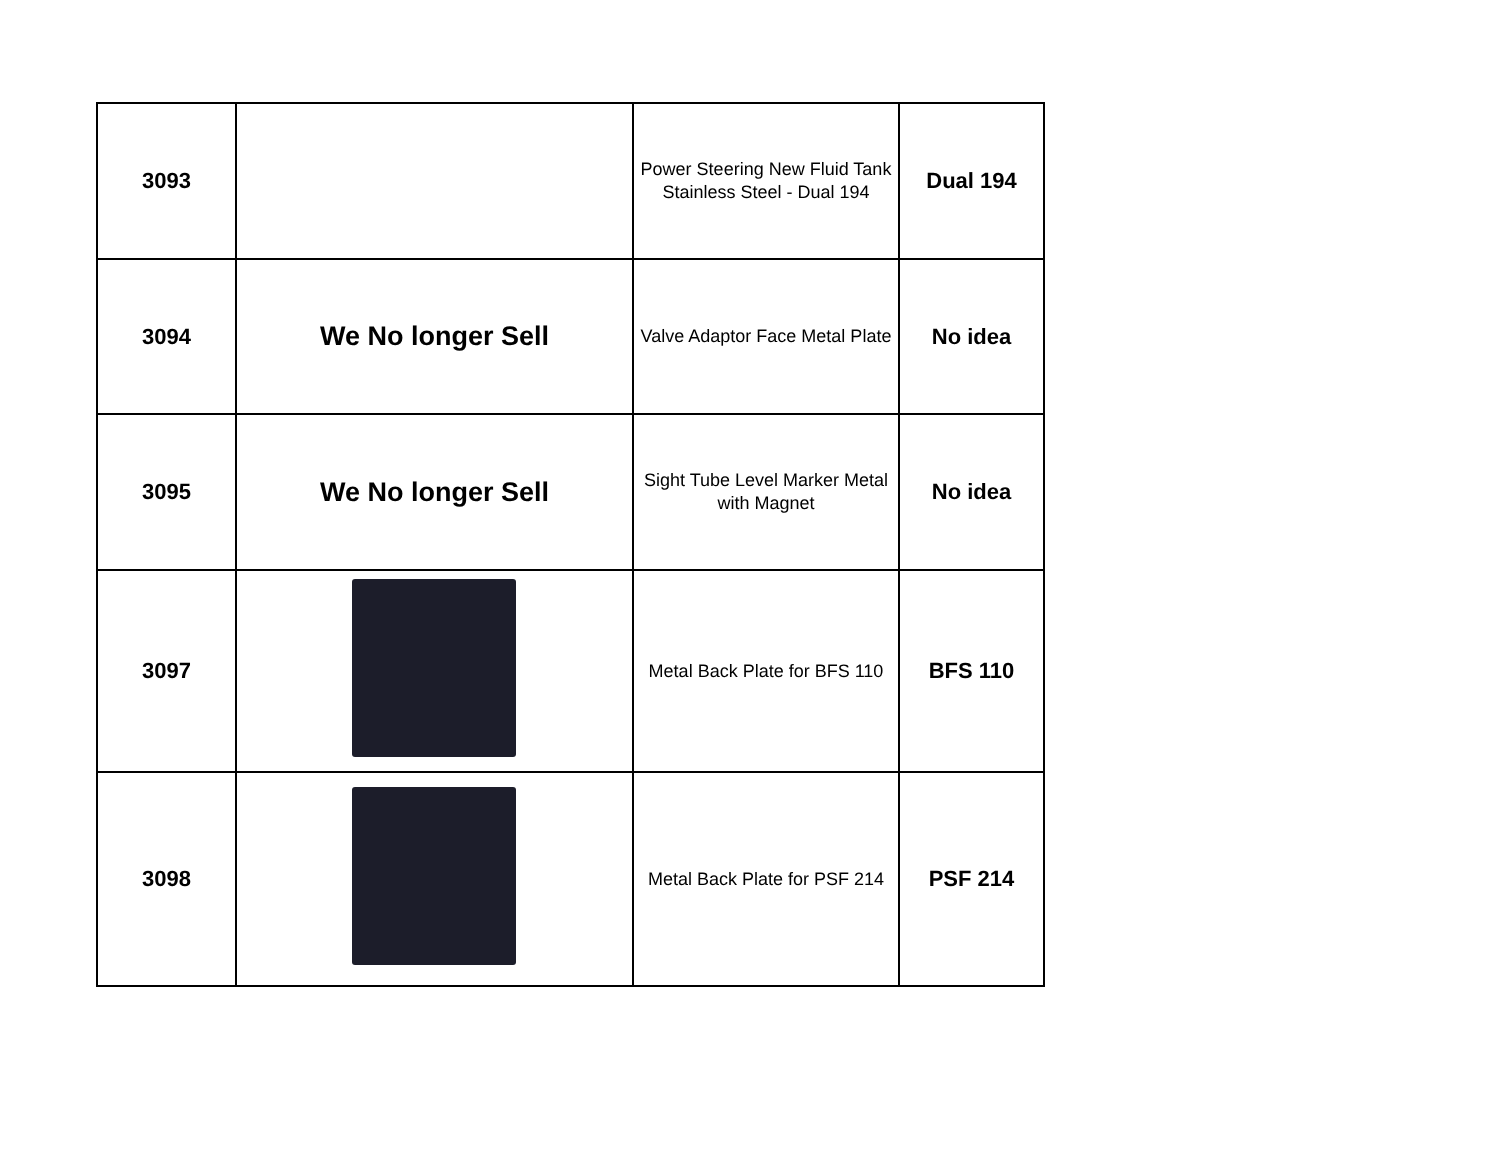| 3093 | | Power Steering New Fluid Tank Stainless Steel - Dual 194 | Dual 194 |
| 3094 | We No longer Sell | Valve Adaptor Face Metal Plate | No idea |
| 3095 | We No longer Sell | Sight Tube Level Marker Metal with Magnet | No idea |
| 3097 | | Metal Back Plate for BFS 110 | BFS 110 |
| 3098 | | Metal Back Plate for PSF 214 | PSF 214 |